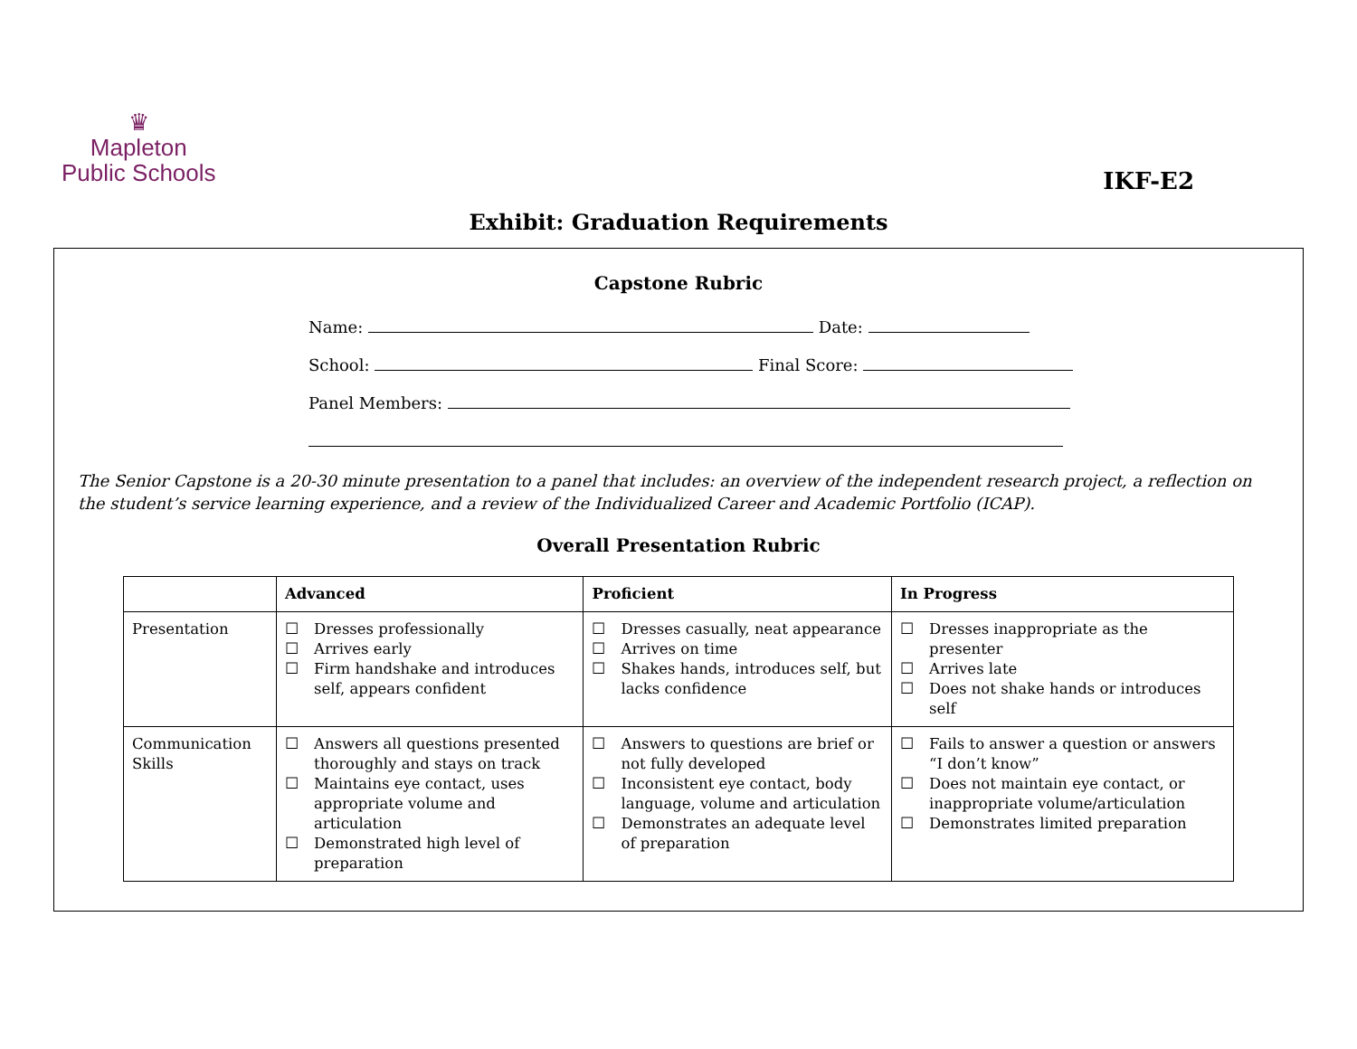♛
Mapleton
Public Schools
IKF-E2
Exhibit: Graduation Requirements
Capstone Rubric
Name: Date:
School: Final Score:
Panel Members:
The Senior Capstone is a 20-30 minute presentation to a panel that includes: an overview of the independent research project, a reflection on the student’s service learning experience, and a review of the Individualized Career and Academic Portfolio (ICAP).
Overall Presentation Rubric
| | Advanced | Proficient | In Progress |
| --- | --- | --- | --- |
| Presentation | ☐ Dresses professionally ☐ Arrives early ☐ Firm handshake and introduces self, appears confident | ☐ Dresses casually, neat appearance ☐ Arrives on time ☐ Shakes hands, introduces self, but lacks confidence | ☐ Dresses inappropriate as the presenter ☐ Arrives late ☐ Does not shake hands or introduces self |
| Communication Skills | ☐ Answers all questions presented thoroughly and stays on track ☐ Maintains eye contact, uses appropriate volume and articulation ☐ Demonstrated high level of preparation | ☐ Answers to questions are brief or not fully developed ☐ Inconsistent eye contact, body language, volume and articulation ☐ Demonstrates an adequate level of preparation | ☐ Fails to answer a question or answers “I don’t know” ☐ Does not maintain eye contact, or inappropriate volume/articulation ☐ Demonstrates limited preparation |